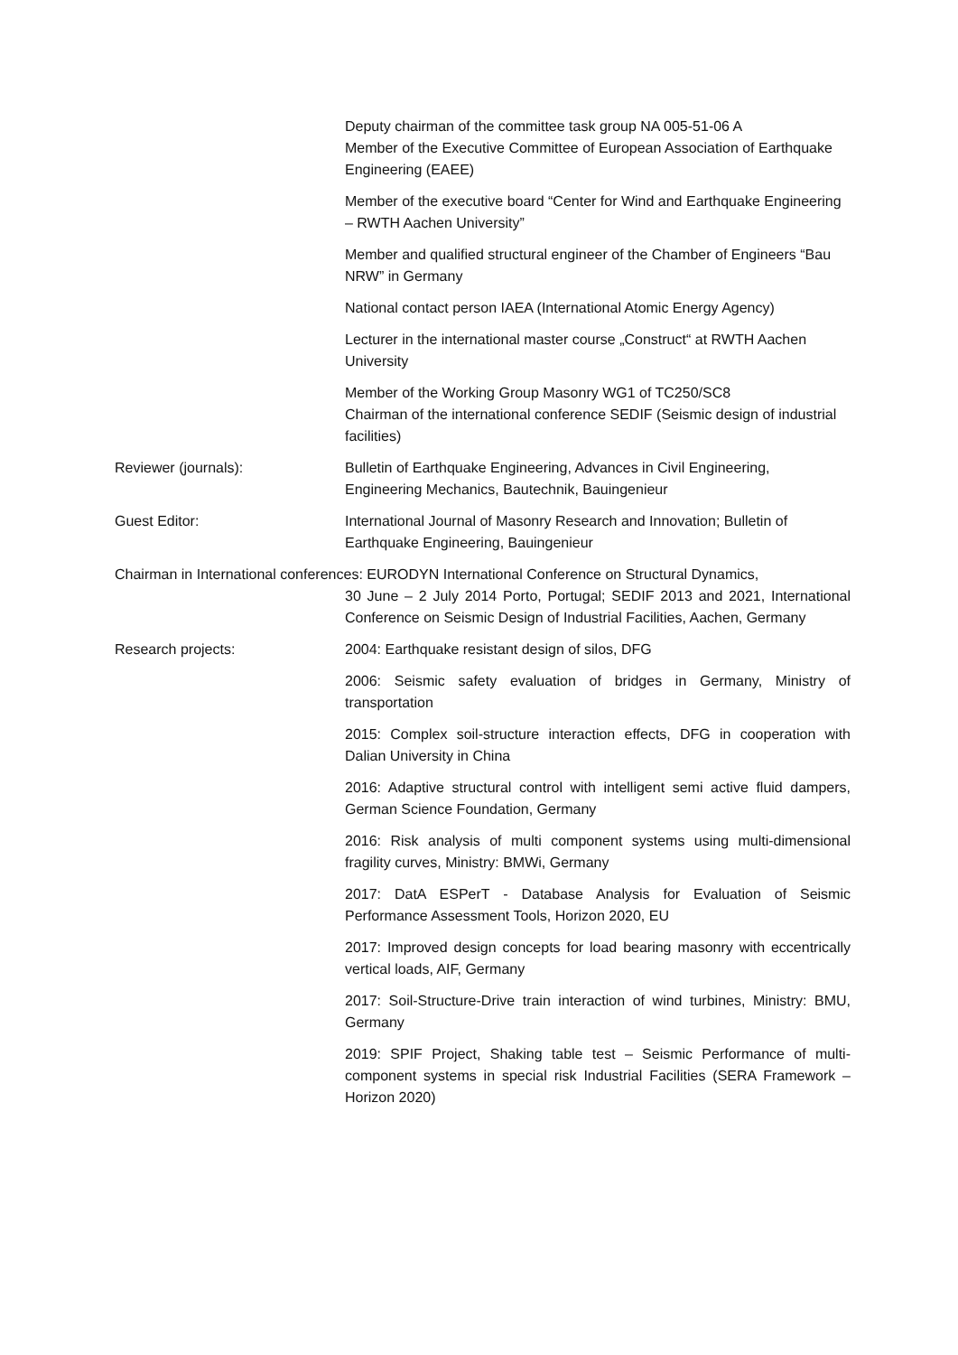Deputy chairman of the committee task group NA 005-51-06 A
Member of the Executive Committee of European Association of Earthquake Engineering (EAEE)
Member of the executive board “Center for Wind and Earthquake Engineering – RWTH Aachen University”
Member and qualified structural engineer of the Chamber of Engineers “Bau NRW” in Germany
National contact person IAEA (International Atomic Energy Agency)
Lecturer in the international master course „Construct“ at RWTH Aachen University
Member of the Working Group Masonry WG1 of TC250/SC8
Chairman of the international conference SEDIF (Seismic design of industrial facilities)
Reviewer (journals): Bulletin of Earthquake Engineering, Advances in Civil Engineering, Engineering Mechanics, Bautechnik, Bauingenieur
Guest Editor: International Journal of Masonry Research and Innovation; Bulletin of Earthquake Engineering, Bauingenieur
Chairman in International conferences: EURODYN International Conference on Structural Dynamics,
30 June – 2 July 2014 Porto, Portugal; SEDIF 2013 and 2021, International Conference on Seismic Design of Industrial Facilities, Aachen, Germany
Research projects: 2004: Earthquake resistant design of silos, DFG
2006: Seismic safety evaluation of bridges in Germany, Ministry of transportation
2015: Complex soil-structure interaction effects, DFG in cooperation with Dalian University in China
2016: Adaptive structural control with intelligent semi active fluid dampers, German Science Foundation, Germany
2016: Risk analysis of multi component systems using multi-dimensional fragility curves, Ministry: BMWi, Germany
2017: DatA ESPerT - Database Analysis for Evaluation of Seismic Performance Assessment Tools, Horizon 2020, EU
2017: Improved design concepts for load bearing masonry with eccentrically vertical loads, AIF, Germany
2017: Soil-Structure-Drive train interaction of wind turbines, Ministry: BMU, Germany
2019: SPIF Project, Shaking table test – Seismic Performance of multi-component systems in special risk Industrial Facilities (SERA Framework – Horizon 2020)